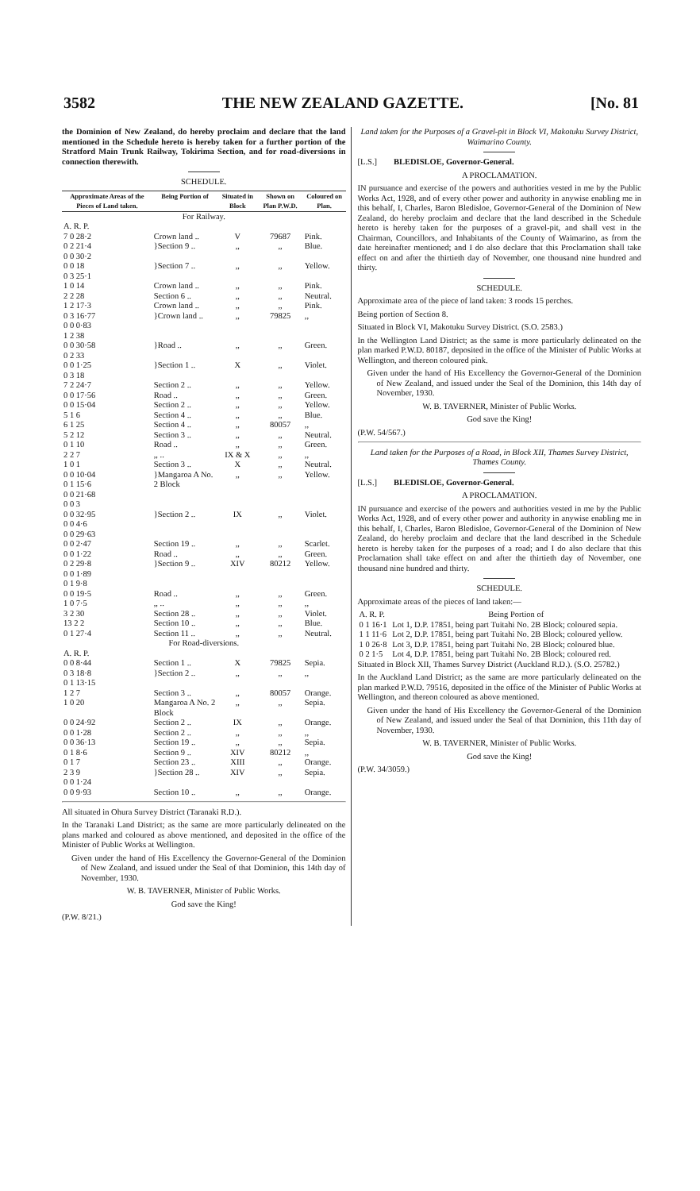3582 THE NEW ZEALAND GAZETTE. [No. 81
the Dominion of New Zealand, do hereby proclaim and declare that the land mentioned in the Schedule hereto is hereby taken for a further portion of the Stratford Main Trunk Railway, Tokirima Section, and for road-diversions in connection therewith.
SCHEDULE.
| Approximate Areas of the Pieces of Land taken. | Being Portion of | Situated in Block | Shown on Plan P.W.D. | Coloured on Plan. |
| --- | --- | --- | --- | --- |
| For Railway. | | | | |
| A. R. P. | | | | |
| 7 0 28·2 | Crown land .. | V | 79687 | Pink. |
| 0 2 21·4 0 0 30·2 | }Section 9 .. | ,, | ,, | Blue. |
| 0 0 18 0 3 25·1 | }Section 7 .. | ,, | ,, | Yellow. |
| 1 0 14 | Crown land .. | ,, | ,, | Pink. |
| 2 2 28 | Section 6 .. | ,, | ,, | Neutral. |
| 1 2 17·3 | Crown land .. | ,, | ,, | Pink. |
| 0 3 16·77 0 0 0·83 1 2 38 | }Crown land .. | ,, | 79825 | ,, |
| 0 0 30·58 0 2 33 | }Road .. | ,, | ,, | Green. |
| 0 0 1·25 0 3 18 | }Section 1 .. | X | ,, | Violet. |
| 7 2 24·7 | Section 2 .. | ,, | ,, | Yellow. |
| 0 0 17·56 | Road .. | ,, | ,, | Green. |
| 0 0 15·04 | Section 2 .. | ,, | ,, | Yellow. |
| 5 1 6 | Section 4 .. | ,, | ,, | Blue. |
| 6 1 25 | Section 4 .. | ,, | 80057 | ,, |
| 5 2 12 | Section 3 .. | ,, | ,, | Neutral. |
| 0 1 10 | Road .. | ,, | ,, | Green. |
| 2 2 7 | ,, .. | IX & X | ,, | ,, |
| 1 0 1 | Section 3 .. | X | ,, | Neutral. |
| 0 0 10·04 0 1 15·6 0 0 21·68 0 0 3 | }Mangaroa A No. 2 Block | ,, | ,, | Yellow. |
| 0 0 32·95 0 0 4·6 0 0 29·63 | }Section 2 .. | IX | ,, | Violet. |
| 0 0 2·47 | Section 19 .. | ,, | ,, | Scarlet. |
| 0 0 1·22 | Road .. | ,, | ,, | Green. |
| 0 2 29·8 0 0 1·89 0 1 9·8 | }Section 9 .. | XIV | 80212 | Yellow. |
| 0 0 19·5 | Road .. | ,, | ,, | Green. |
| 1 0 7·5 | ,, .. | ,, | ,, | ,, |
| 3 2 30 | Section 28 .. | ,, | ,, | Violet. |
| 13 2 2 | Section 10 .. | ,, | ,, | Blue. |
| 0 1 27·4 | Section 11 .. | ,, | ,, | Neutral. |
| For Road-diversions. | | | | |
| A. R. P. | | | | |
| 0 0 8·44 | Section 1 .. | X | 79825 | Sepia. |
| 0 3 18·8 0 1 13·15 | }Section 2 .. | ,, | ,, | ,, |
| 1 2 7 | Section 3 .. | ,, | 80057 | Orange. |
| 1 0 20 | Mangaroa A No. 2 Block | ,, | ,, | Sepia. |
| 0 0 24·92 | Section 2 .. | IX | ,, | Orange. |
| 0 0 1·28 | Section 2 .. | ,, | ,, | ,, |
| 0 0 36·13 | Section 19 .. | ,, | ,, | Sepia. |
| 0 1 8·6 | Section 9 .. | XIV | 80212 | ,, |
| 0 1 7 | Section 23 .. | XIII | ,, | Orange. |
| 2 3 9 0 0 1·24 | }Section 28 .. | XIV | ,, | Sepia. |
| 0 0 9·93 | Section 10 .. | ,, | ,, | Orange. |
All situated in Ohura Survey District (Taranaki R.D.).
In the Taranaki Land District; as the same are more particularly delineated on the plans marked and coloured as above mentioned, and deposited in the office of the Minister of Public Works at Wellington.
Given under the hand of His Excellency the Governor-General of the Dominion of New Zealand, and issued under the Seal of that Dominion, this 14th day of November, 1930.
W. B. TAVERNER, Minister of Public Works.
God save the King!
(P.W. 8/21.)
Land taken for the Purposes of a Gravel-pit in Block VI, Makotuku Survey District, Waimarino County.
[L.S.] BLEDISLOE, Governor-General.
A PROCLAMATION.
IN pursuance and exercise of the powers and authorities vested in me by the Public Works Act, 1928, and of every other power and authority in anywise enabling me in this behalf, I, Charles, Baron Bledisloe, Governor-General of the Dominion of New Zealand, do hereby proclaim and declare that the land described in the Schedule hereto is hereby taken for the purposes of a gravel-pit, and shall vest in the Chairman, Councillors, and Inhabitants of the County of Waimarino, as from the date hereinafter mentioned; and I do also declare that this Proclamation shall take effect on and after the thirtieth day of November, one thousand nine hundred and thirty.
SCHEDULE.
Approximate area of the piece of land taken: 3 roods 15 perches.
Being portion of Section 8.
Situated in Block VI, Makotuku Survey District. (S.O. 2583.)
In the Wellington Land District; as the same is more particularly delineated on the plan marked P.W.D. 80187, deposited in the office of the Minister of Public Works at Wellington, and thereon coloured pink.
Given under the hand of His Excellency the Governor-General of the Dominion of New Zealand, and issued under the Seal of the Dominion, this 14th day of November, 1930.
W. B. TAVERNER, Minister of Public Works.
God save the King!
(P.W. 54/567.)
Land taken for the Purposes of a Road, in Block XII, Thames Survey District, Thames County.
[L.S.] BLEDISLOE, Governor-General.
A PROCLAMATION.
IN pursuance and exercise of the powers and authorities vested in me by the Public Works Act, 1928, and of every other power and authority in anywise enabling me in this behalf, I, Charles, Baron Bledisloe, Governor-General of the Dominion of New Zealand, do hereby proclaim and declare that the land described in the Schedule hereto is hereby taken for the purposes of a road; and I do also declare that this Proclamation shall take effect on and after the thirtieth day of November, one thousand nine hundred and thirty.
SCHEDULE.
Approximate areas of the pieces of land taken:—
| A. R. P. | Being Portion of |
| 0 1 16·1 | Lot 1, D.P. 17851, being part Tuitahi No. 2B Block; coloured sepia. |
| 1 1 11·6 | Lot 2, D.P. 17851, being part Tuitahi No. 2B Block; coloured yellow. |
| 1 0 26·8 | Lot 3, D.P. 17851, being part Tuitahi No. 2B Block; coloured blue. |
| 0 2 1·5 | Lot 4, D.P. 17851, being part Tuitahi No. 2B Block; coloured red. |
Situated in Block XII, Thames Survey District (Auckland R.D.). (S.O. 25782.)
In the Auckland Land District; as the same are more particularly delineated on the plan marked P.W.D. 79516, deposited in the office of the Minister of Public Works at Wellington, and thereon coloured as above mentioned.
Given under the hand of His Excellency the Governor-General of the Dominion of New Zealand, and issued under the Seal of that Dominion, this 11th day of November, 1930.
W. B. TAVERNER, Minister of Public Works.
God save the King!
(P.W. 34/3059.)